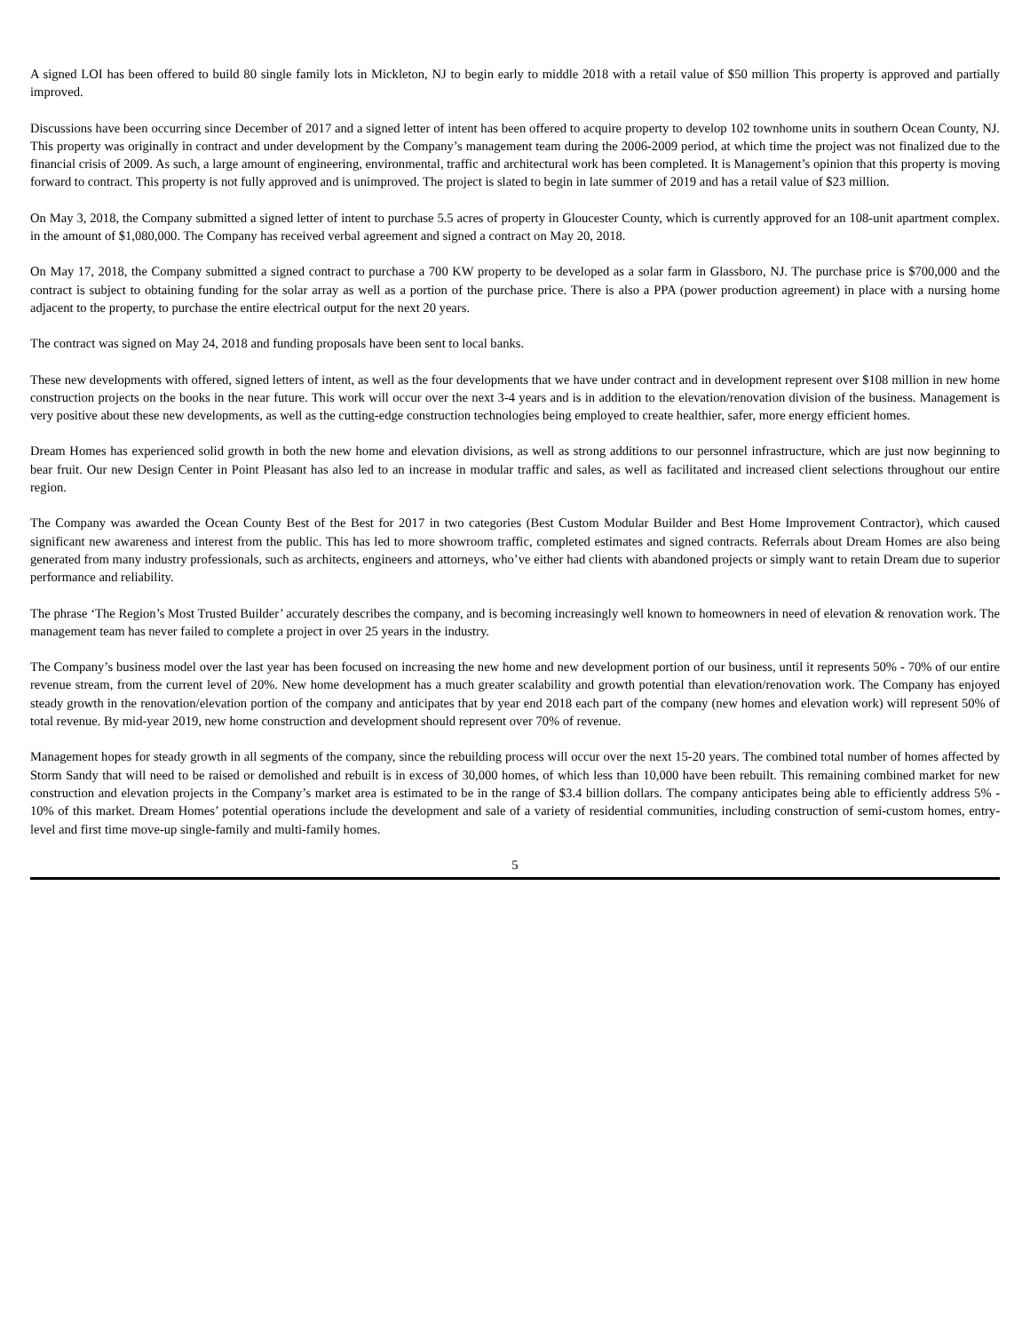A signed LOI has been offered to build 80 single family lots in Mickleton, NJ to begin early to middle 2018 with a retail value of $50 million This property is approved and partially improved.
Discussions have been occurring since December of 2017 and a signed letter of intent has been offered to acquire property to develop 102 townhome units in southern Ocean County, NJ. This property was originally in contract and under development by the Company’s management team during the 2006-2009 period, at which time the project was not finalized due to the financial crisis of 2009. As such, a large amount of engineering, environmental, traffic and architectural work has been completed. It is Management’s opinion that this property is moving forward to contract. This property is not fully approved and is unimproved. The project is slated to begin in late summer of 2019 and has a retail value of $23 million.
On May 3, 2018, the Company submitted a signed letter of intent to purchase 5.5 acres of property in Gloucester County, which is currently approved for an 108-unit apartment complex. in the amount of $1,080,000. The Company has received verbal agreement and signed a contract on May 20, 2018.
On May 17, 2018, the Company submitted a signed contract to purchase a 700 KW property to be developed as a solar farm in Glassboro, NJ. The purchase price is $700,000 and the contract is subject to obtaining funding for the solar array as well as a portion of the purchase price. There is also a PPA (power production agreement) in place with a nursing home adjacent to the property, to purchase the entire electrical output for the next 20 years.
The contract was signed on May 24, 2018 and funding proposals have been sent to local banks.
These new developments with offered, signed letters of intent, as well as the four developments that we have under contract and in development represent over $108 million in new home construction projects on the books in the near future. This work will occur over the next 3-4 years and is in addition to the elevation/renovation division of the business. Management is very positive about these new developments, as well as the cutting-edge construction technologies being employed to create healthier, safer, more energy efficient homes.
Dream Homes has experienced solid growth in both the new home and elevation divisions, as well as strong additions to our personnel infrastructure, which are just now beginning to bear fruit. Our new Design Center in Point Pleasant has also led to an increase in modular traffic and sales, as well as facilitated and increased client selections throughout our entire region.
The Company was awarded the Ocean County Best of the Best for 2017 in two categories (Best Custom Modular Builder and Best Home Improvement Contractor), which caused significant new awareness and interest from the public. This has led to more showroom traffic, completed estimates and signed contracts. Referrals about Dream Homes are also being generated from many industry professionals, such as architects, engineers and attorneys, who’ve either had clients with abandoned projects or simply want to retain Dream due to superior performance and reliability.
The phrase ‘The Region’s Most Trusted Builder’ accurately describes the company, and is becoming increasingly well known to homeowners in need of elevation & renovation work. The management team has never failed to complete a project in over 25 years in the industry.
The Company’s business model over the last year has been focused on increasing the new home and new development portion of our business, until it represents 50% - 70% of our entire revenue stream, from the current level of 20%. New home development has a much greater scalability and growth potential than elevation/renovation work. The Company has enjoyed steady growth in the renovation/elevation portion of the company and anticipates that by year end 2018 each part of the company (new homes and elevation work) will represent 50% of total revenue. By mid-year 2019, new home construction and development should represent over 70% of revenue.
Management hopes for steady growth in all segments of the company, since the rebuilding process will occur over the next 15-20 years. The combined total number of homes affected by Storm Sandy that will need to be raised or demolished and rebuilt is in excess of 30,000 homes, of which less than 10,000 have been rebuilt. This remaining combined market for new construction and elevation projects in the Company’s market area is estimated to be in the range of $3.4 billion dollars. The company anticipates being able to efficiently address 5% - 10% of this market. Dream Homes’ potential operations include the development and sale of a variety of residential communities, including construction of semi-custom homes, entry-level and first time move-up single-family and multi-family homes.
5